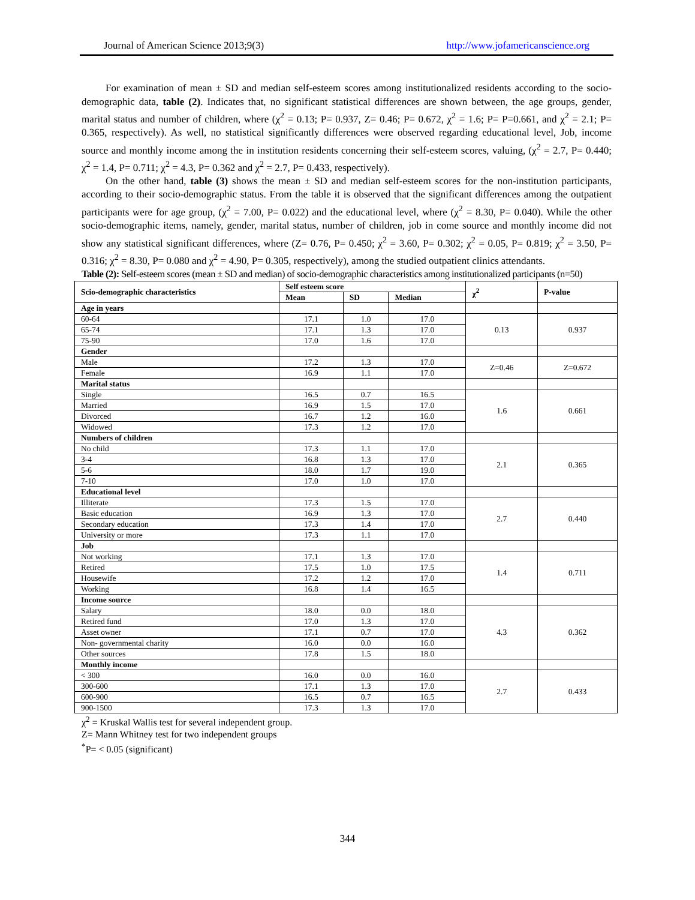Journal of American Science 2013;9(3) http://www.jofamericanscience.org
For examination of mean ± SD and median self-esteem scores among institutionalized residents according to the socio-demographic data, table (2). Indicates that, no significant statistical differences are shown between, the age groups, gender, marital status and number of children, where (χ<sup>2</sup> = 0.13; P= 0.937, Z= 0.46; P= 0.672, χ<sup>2</sup> = 1.6; P= P=0.661, and χ<sup>2</sup> = 2.1; P= 0.365, respectively). As well, no statistical significantly differences were observed regarding educational level, Job, income source and monthly income among the in institution residents concerning their self-esteem scores, valuing, (χ<sup>2</sup> = 2.7, P= 0.440; χ<sup>2</sup> = 1.4, P= 0.711; χ<sup>2</sup> = 4.3, P= 0.362 and χ<sup>2</sup> = 2.7, P= 0.433, respectively).
On the other hand, table (3) shows the mean ± SD and median self-esteem scores for the non-institution participants, according to their socio-demographic status. From the table it is observed that the significant differences among the outpatient participants were for age group, (χ<sup>2</sup> = 7.00, P= 0.022) and the educational level, where (χ<sup>2</sup> = 8.30, P= 0.040). While the other socio-demographic items, namely, gender, marital status, number of children, job in come source and monthly income did not show any statistical significant differences, where (Z= 0.76, P= 0.450; χ<sup>2</sup> = 3.60, P= 0.302; χ<sup>2</sup> = 0.05, P= 0.819; χ<sup>2</sup> = 3.50, P= 0.316; χ<sup>2</sup> = 8.30, P= 0.080 and χ<sup>2</sup> = 4.90, P= 0.305, respectively), among the studied outpatient clinics attendants.
Table (2): Self-esteem scores (mean ± SD and median) of socio-demographic characteristics among institutionalized participants (n=50)
| Scio-demographic characteristics | Self esteem score | | | χ<sup>2</sup> | P-value |
| --- | --- | --- | --- | --- | --- |
| | Mean | SD | Median | | |
| Age in years | | | | | |
| 60-64 | 17.1 | 1.0 | 17.0 | 0.13 | 0.937 |
| 65-74 | 17.1 | 1.3 | 17.0 | | |
| 75-90 | 17.0 | 1.6 | 17.0 | | |
| Gender | | | | | |
| Male | 17.2 | 1.3 | 17.0 | Z=0.46 | Z=0.672 |
| Female | 16.9 | 1.1 | 17.0 | | |
| Marital status | | | | | |
| Single | 16.5 | 0.7 | 16.5 | 1.6 | 0.661 |
| Married | 16.9 | 1.5 | 17.0 | | |
| Divorced | 16.7 | 1.2 | 16.0 | | |
| Widowed | 17.3 | 1.2 | 17.0 | | |
| Numbers of children | | | | | |
| No child | 17.3 | 1.1 | 17.0 | 2.1 | 0.365 |
| 3-4 | 16.8 | 1.3 | 17.0 | | |
| 5-6 | 18.0 | 1.7 | 19.0 | | |
| 7-10 | 17.0 | 1.0 | 17.0 | | |
| Educational level | | | | | |
| Illiterate | 17.3 | 1.5 | 17.0 | 2.7 | 0.440 |
| Basic education | 16.9 | 1.3 | 17.0 | | |
| Secondary education | 17.3 | 1.4 | 17.0 | | |
| University or more | 17.3 | 1.1 | 17.0 | | |
| Job | | | | | |
| Not working | 17.1 | 1.3 | 17.0 | 1.4 | 0.711 |
| Retired | 17.5 | 1.0 | 17.5 | | |
| Housewife | 17.2 | 1.2 | 17.0 | | |
| Working | 16.8 | 1.4 | 16.5 | | |
| Income source | | | | | |
| Salary | 18.0 | 0.0 | 18.0 | 4.3 | 0.362 |
| Retired fund | 17.0 | 1.3 | 17.0 | | |
| Asset owner | 17.1 | 0.7 | 17.0 | | |
| Non- governmental charity | 16.0 | 0.0 | 16.0 | | |
| Other sources | 17.8 | 1.5 | 18.0 | | |
| Monthly income | | | | | |
| < 300 | 16.0 | 0.0 | 16.0 | 2.7 | 0.433 |
| 300-600 | 17.1 | 1.3 | 17.0 | | |
| 600-900 | 16.5 | 0.7 | 16.5 | | |
| 900-1500 | 17.3 | 1.3 | 17.0 | | |
χ<sup>2</sup> = Kruskal Wallis test for several independent group.
Z= Mann Whitney test for two independent groups
<sup>*</sup> P= < 0.05 (significant)
344